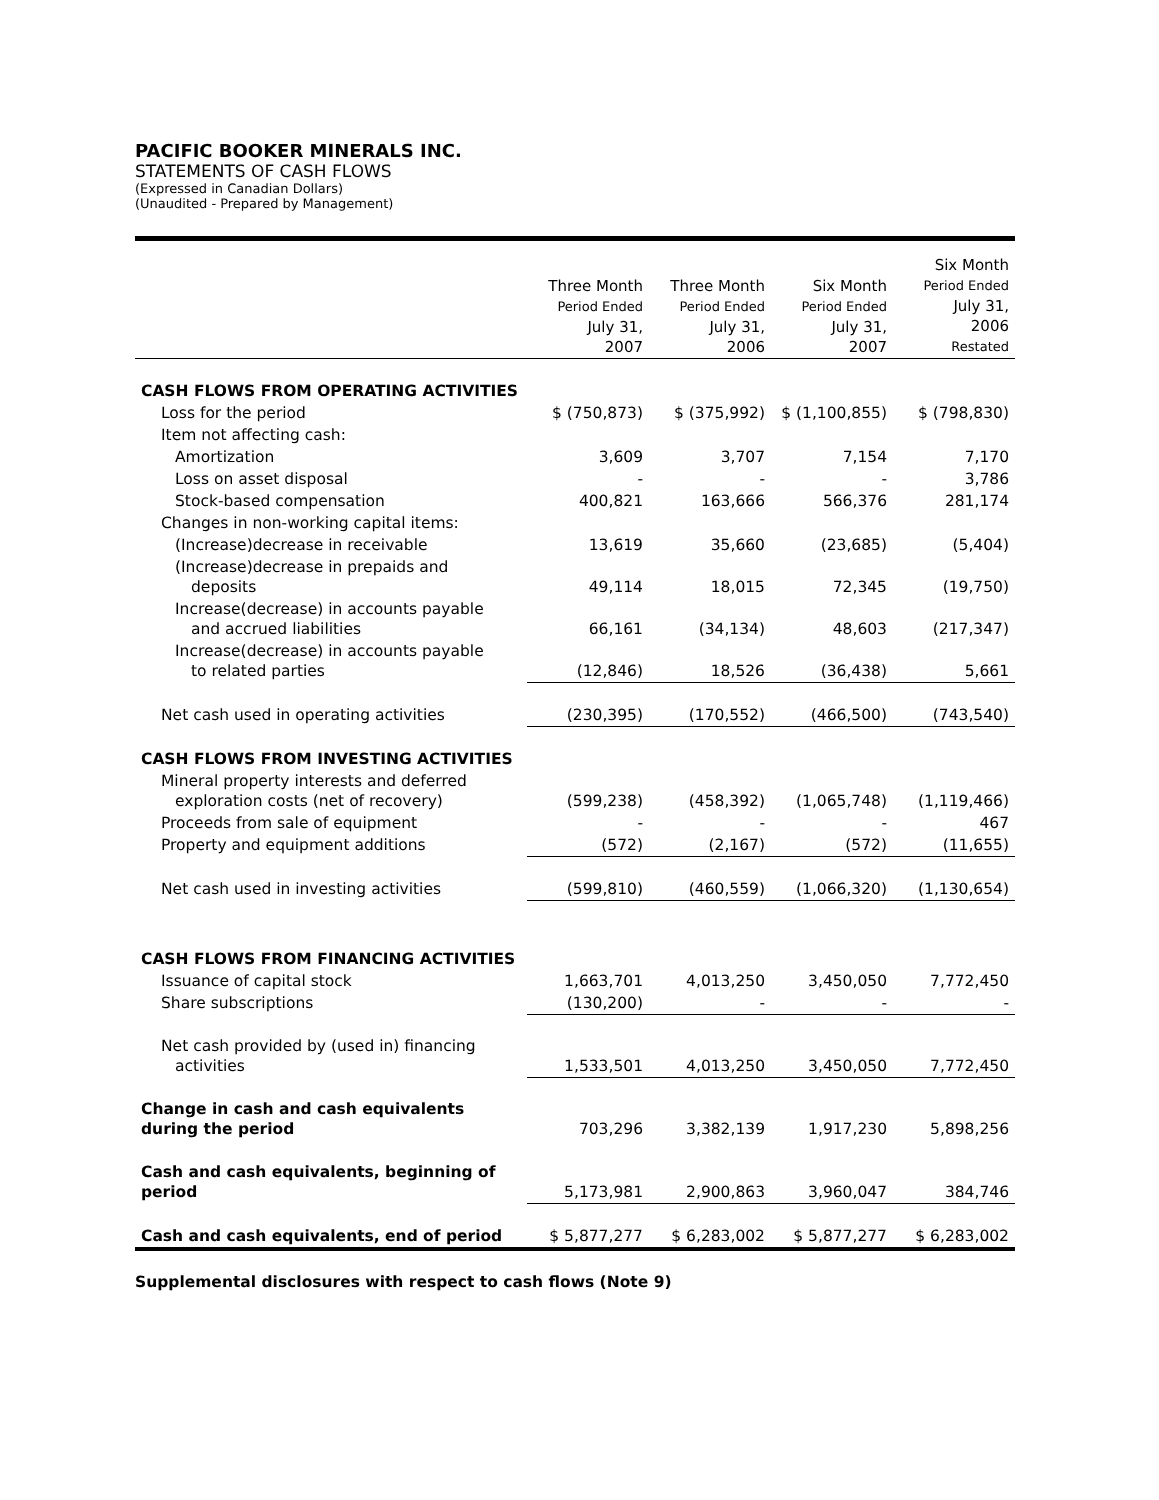PACIFIC BOOKER MINERALS INC.
STATEMENTS OF CASH FLOWS
(Expressed in Canadian Dollars)
(Unaudited - Prepared by Management)
| | Three Month Period Ended July 31, 2007 | Three Month Period Ended July 31, 2006 | Six Month Period Ended July 31, 2007 | Six Month Period Ended July 31, 2006 Restated |
| --- | --- | --- | --- | --- |
| CASH FLOWS FROM OPERATING ACTIVITIES | | | | |
| Loss for the period | $ (750,873) | $ (375,992) | $ (1,100,855) | $ (798,830) |
| Item not affecting cash: | | | | |
| Amortization | 3,609 | 3,707 | 7,154 | 7,170 |
| Loss on asset disposal | - | - | - | 3,786 |
| Stock-based compensation | 400,821 | 163,666 | 566,376 | 281,174 |
| Changes in non-working capital items: | | | | |
| (Increase)decrease in receivable | 13,619 | 35,660 | (23,685) | (5,404) |
| (Increase)decrease in prepaids and deposits | 49,114 | 18,015 | 72,345 | (19,750) |
| Increase(decrease) in accounts payable and accrued liabilities | 66,161 | (34,134) | 48,603 | (217,347) |
| Increase(decrease) in accounts payable to related parties | (12,846) | 18,526 | (36,438) | 5,661 |
| Net cash used in operating activities | (230,395) | (170,552) | (466,500) | (743,540) |
| CASH FLOWS FROM INVESTING ACTIVITIES | | | | |
| Mineral property interests and deferred exploration costs (net of recovery) | (599,238) | (458,392) | (1,065,748) | (1,119,466) |
| Proceeds from sale of equipment | - | - | - | 467 |
| Property and equipment additions | (572) | (2,167) | (572) | (11,655) |
| Net cash used in investing activities | (599,810) | (460,559) | (1,066,320) | (1,130,654) |
| CASH FLOWS FROM FINANCING ACTIVITIES | | | | |
| Issuance of capital stock | 1,663,701 | 4,013,250 | 3,450,050 | 7,772,450 |
| Share subscriptions | (130,200) | - | - | - |
| Net cash provided by (used in) financing activities | 1,533,501 | 4,013,250 | 3,450,050 | 7,772,450 |
| Change in cash and cash equivalents during the period | 703,296 | 3,382,139 | 1,917,230 | 5,898,256 |
| Cash and cash equivalents, beginning of period | 5,173,981 | 2,900,863 | 3,960,047 | 384,746 |
| Cash and cash equivalents, end of period | $ 5,877,277 | $ 6,283,002 | $ 5,877,277 | $ 6,283,002 |
Supplemental disclosures with respect to cash flows (Note 9)